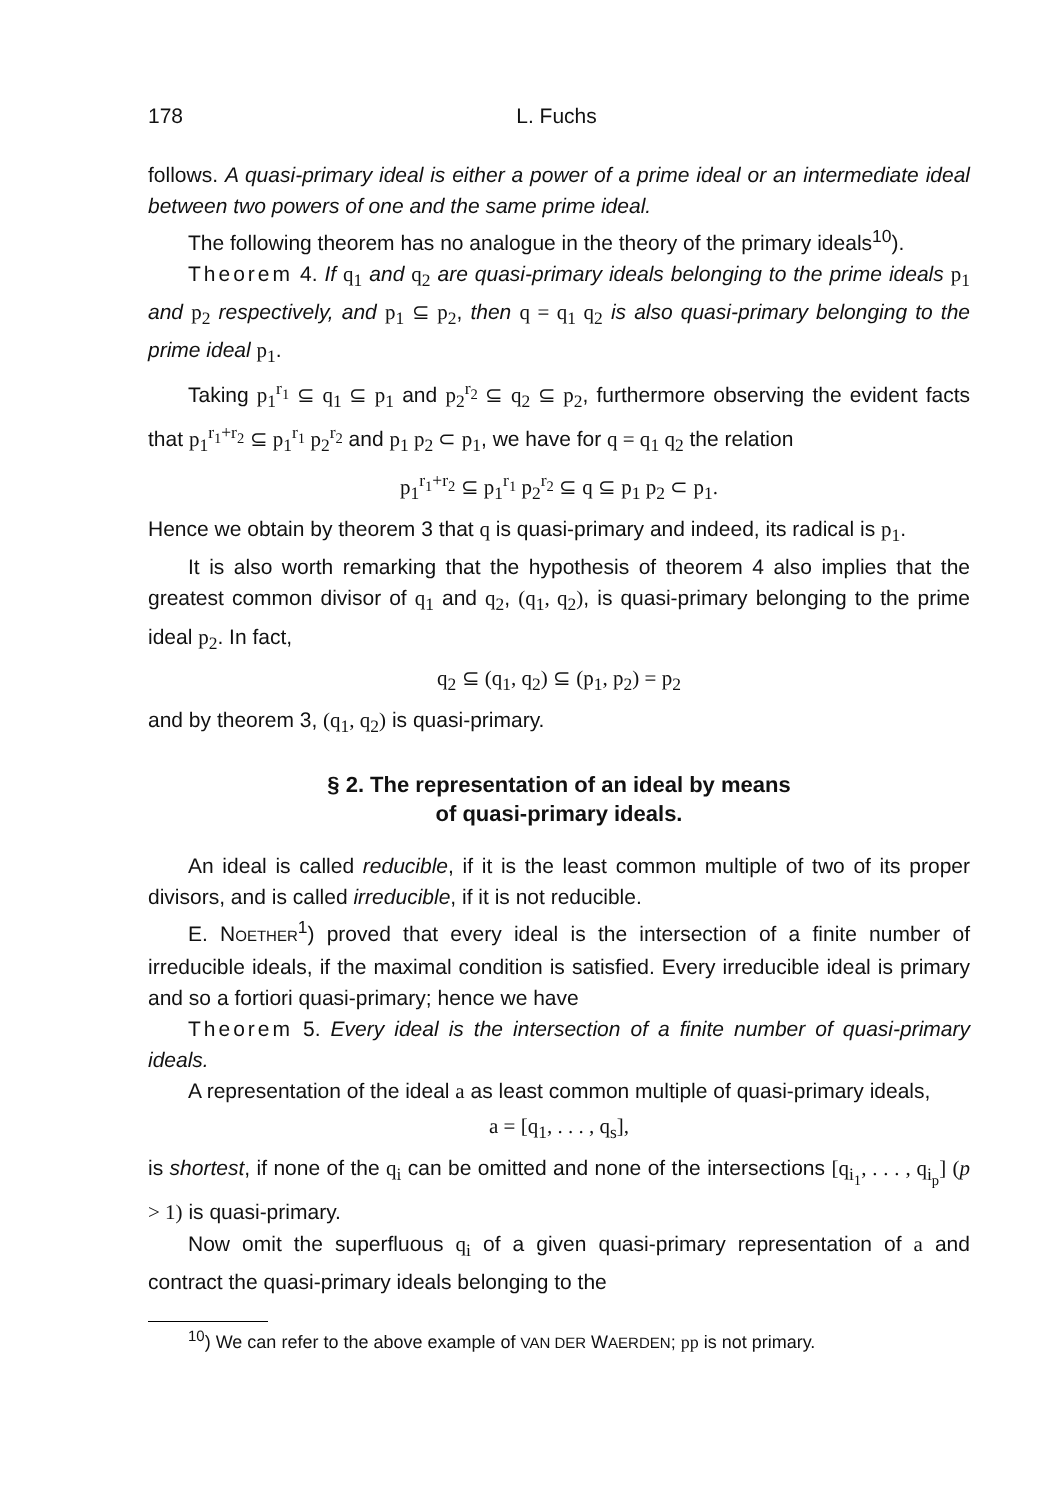178 L. Fuchs
follows. A quasi-primary ideal is either a power of a prime ideal or an intermediate ideal between two powers of one and the same prime ideal.
The following theorem has no analogue in the theory of the primary ideals<sup>10</sup>).
Theorem 4. If q<sub>1</sub> and q<sub>2</sub> are quasi-primary ideals belonging to the prime ideals p<sub>1</sub> and p<sub>2</sub> respectively, and p<sub>1</sub> ⊆ p<sub>2</sub>, then q = q<sub>1</sub> q<sub>2</sub> is also quasi-primary belonging to the prime ideal p<sub>1</sub>.
Taking p<sub>1</sub><sup>r<sub>1</sub></sup> ⊆ q<sub>1</sub> ⊆ p<sub>1</sub> and p<sub>2</sub><sup>r<sub>2</sub></sup> ⊆ q<sub>2</sub> ⊆ p<sub>2</sub>, furthermore observing the evident facts that p<sub>1</sub><sup>r<sub>1</sub>+r<sub>2</sub></sup> ⊆ p<sub>1</sub><sup>r<sub>1</sub></sup> p<sub>2</sub><sup>r<sub>2</sub></sup> and p<sub>1</sub> p<sub>2</sub> ⊂ p<sub>1</sub>, we have for q = q<sub>1</sub> q<sub>2</sub> the relation
p<sub>1</sub><sup>r<sub>1</sub>+r<sub>2</sub></sup> ⊆ p<sub>1</sub><sup>r<sub>1</sub></sup> p<sub>2</sub><sup>r<sub>2</sub></sup> ⊆ q ⊆ p<sub>1</sub> p<sub>2</sub> ⊂ p<sub>1</sub>.
Hence we obtain by theorem 3 that q is quasi-primary and indeed, its radical is p<sub>1</sub>.
It is also worth remarking that the hypothesis of theorem 4 also implies that the greatest common divisor of q<sub>1</sub> and q<sub>2</sub>, (q<sub>1</sub>, q<sub>2</sub>), is quasi-primary belonging to the prime ideal p<sub>2</sub>. In fact,
q<sub>2</sub> ⊆ (q<sub>1</sub>, q<sub>2</sub>) ⊆ (p<sub>1</sub>, p<sub>2</sub>) = p<sub>2</sub>
and by theorem 3, (q<sub>1</sub>, q<sub>2</sub>) is quasi-primary.
§ 2. The representation of an ideal by means
of quasi-primary ideals.
An ideal is called reducible, if it is the least common multiple of two of its proper divisors, and is called irreducible, if it is not reducible.
E. NOETHER<sup>1</sup>) proved that every ideal is the intersection of a finite number of irreducible ideals, if the maximal condition is satisfied. Every irreducible ideal is primary and so a fortiori quasi-primary; hence we have
Theorem 5. Every ideal is the intersection of a finite number of quasi-primary ideals.
A representation of the ideal a as least common multiple of quasi-primary ideals,
a = [q<sub>1</sub>, . . . , q<sub>s</sub>],
is shortest, if none of the q<sub>i</sub> can be omitted and none of the intersections [q<sub>i<sub>1</sub></sub>, . . . , q<sub>i<sub>p</sub></sub>] (p > 1) is quasi-primary.
Now omit the superfluous q<sub>i</sub> of a given quasi-primary representation of a and contract the quasi-primary ideals belonging to the
<sup>10</sup>) We can refer to the above example of VAN DER WAERDEN; pp is not primary.